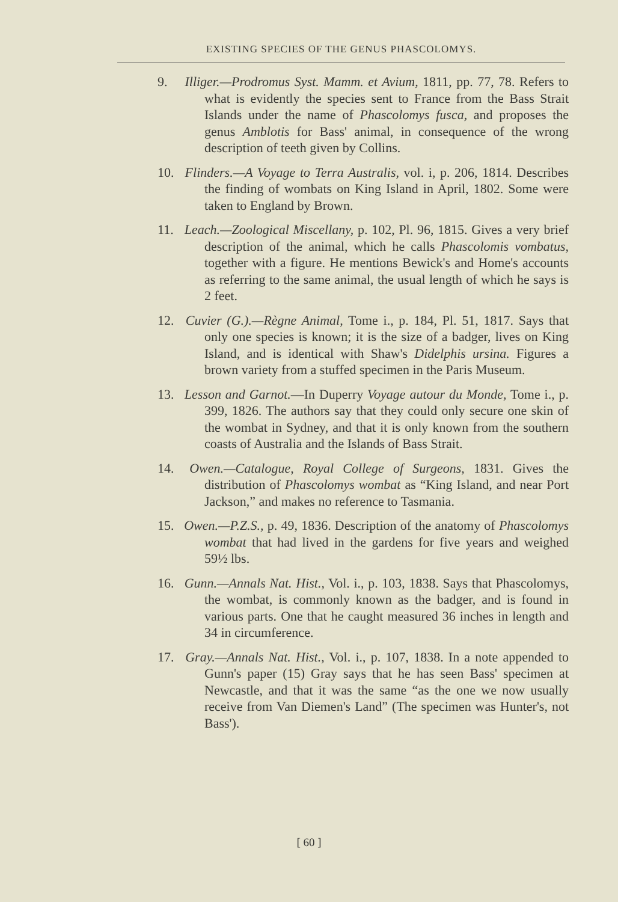EXISTING SPECIES OF THE GENUS PHASCOLOMYS.
9. Illiger.—Prodromus Syst. Mamm. et Avium, 1811, pp. 77, 78. Refers to what is evidently the species sent to France from the Bass Strait Islands under the name of Phascolomys fusca, and proposes the genus Amblotis for Bass' animal, in consequence of the wrong description of teeth given by Collins.
10. Flinders.—A Voyage to Terra Australis, vol. i, p. 206, 1814. Describes the finding of wombats on King Island in April, 1802. Some were taken to England by Brown.
11. Leach.—Zoological Miscellany, p. 102, Pl. 96, 1815. Gives a very brief description of the animal, which he calls Phascolomis vombatus, together with a figure. He mentions Bewick's and Home's accounts as referring to the same animal, the usual length of which he says is 2 feet.
12. Cuvier (G.).—Règne Animal, Tome i., p. 184, Pl. 51, 1817. Says that only one species is known; it is the size of a badger, lives on King Island, and is identical with Shaw's Didelphis ursina. Figures a brown variety from a stuffed specimen in the Paris Museum.
13. Lesson and Garnot.—In Duperry Voyage autour du Monde, Tome i., p. 399, 1826. The authors say that they could only secure one skin of the wombat in Sydney, and that it is only known from the southern coasts of Australia and the Islands of Bass Strait.
14. Owen.—Catalogue, Royal College of Surgeons, 1831. Gives the distribution of Phascolomys wombat as “King Island, and near Port Jackson,” and makes no reference to Tasmania.
15. Owen.—P.Z.S., p. 49, 1836. Description of the anatomy of Phascolomys wombat that had lived in the gardens for five years and weighed 59½ lbs.
16. Gunn.—Annals Nat. Hist., Vol. i., p. 103, 1838. Says that Phascolomys, the wombat, is commonly known as the badger, and is found in various parts. One that he caught measured 36 inches in length and 34 in circumference.
17. Gray.—Annals Nat. Hist., Vol. i., p. 107, 1838. In a note appended to Gunn's paper (15) Gray says that he has seen Bass' specimen at Newcastle, and that it was the same “as the one we now usually receive from Van Diemen's Land” (The specimen was Hunter's, not Bass').
[ 60 ]